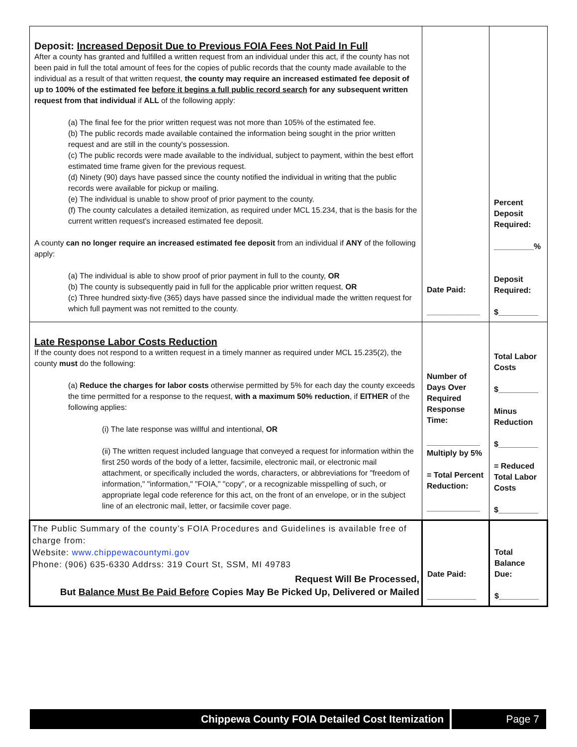| Deposit: Increased Deposit Due to Previous FOIA Fees Not Paid In Full After a county has granted and fulfilled a written request from an individual under this act, if the county has not been paid in full the total amount of fees for the copies of public records that the county made available to the individual as a result of that written request, the county may require an increased estimated fee deposit of up to 100% of the estimated fee before it begins a full public record search for any subsequent written request from that individual if ALL of the following apply: (a) The final fee for the prior written request was not more than 105% of the estimated fee. (b) The public records made available contained the information being sought in the prior written request and are still in the county's possession. (c) The public records were made available to the individual, subject to payment, within the best effort estimated time frame given for the previous request. (d) Ninety (90) days have passed since the county notified the individual in writing that the public records were available for pickup or mailing. (e) The individual is unable to show proof of prior payment to the county. (f) The county calculates a detailed itemization, as required under MCL 15.234, that is the basis for the current written request's increased estimated fee deposit. A county can no longer require an increased estimated fee deposit from an individual if ANY of the following apply: (a) The individual is able to show proof of prior payment in full to the county, OR (b) The county is subsequently paid in full for the applicable prior written request, OR (c) Three hundred sixty-five (365) days have passed since the individual made the written request for which full payment was not remitted to the county. | Date Paid: ____________ | Percent Deposit Required: _________% Deposit Required: $_________ |
| Late Response Labor Costs Reduction If the county does not respond to a written request in a timely manner as required under MCL 15.235(2), the county must do the following: (a) Reduce the charges for labor costs otherwise permitted by 5% for each day the county exceeds the time permitted for a response to the request, with a maximum 50% reduction , if EITHER of the following applies: (i) The late response was willful and intentional, OR (ii) The written request included language that conveyed a request for information within the first 250 words of the body of a letter, facsimile, electronic mail, or electronic mail attachment, or specifically included the words, characters, or abbreviations for "freedom of information," "information," "FOIA," "copy", or a recognizable misspelling of such, or appropriate legal code reference for this act, on the front of an envelope, or in the subject line of an electronic mail, letter, or facsimile cover page. | Number of Days Over Required Response Time: ____________ Multiply by 5% = Total Percent Reduction: ____________ | Total Labor Costs $_________ Minus Reduction $_________ = Reduced Total Labor Costs $_________ |
| The Public Summary of the county’s FOIA Procedures and Guidelines is available free of charge from: Website: www.chippewacountymi.gov Phone: (906) 635-6330 Addrss: 319 Court St, SSM, MI 49783 Request Will Be Processed, But Balance Must Be Paid Before Copies May Be Picked Up, Delivered or Mailed | Date Paid: ___________ | Total Balance Due: $_________ |
Chippewa County FOIA Detailed Cost Itemization Page 7